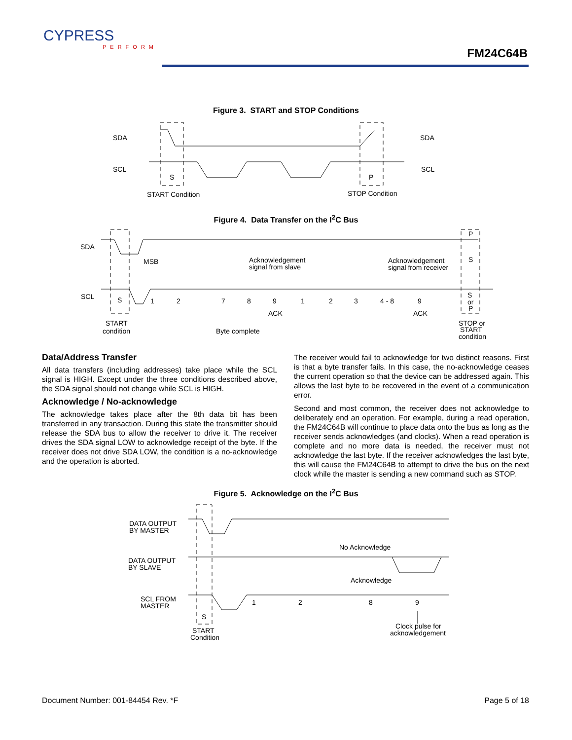CYPRESS
PERFORM
FM24C64B
Figure 3. START and STOP Conditions
SDA
SDA
SCL
SCL
S
P
START Condition
STOP Condition
Figure 4. Data Transfer on the I<sup>2</sup>C Bus
SDA
SCL
MSB
Acknowledgement
signal from slave
Acknowledgement
signal from receiver
P
S
S
1
2
7
8
9
1
2
3
4 - 8
9
S
or
P
ACK
ACK
START
condition
Byte complete
STOP or
START
condition
Data/Address Transfer
All data transfers (including addresses) take place while the SCL signal is HIGH. Except under the three conditions described above, the SDA signal should not change while SCL is HIGH.
Acknowledge / No-acknowledge
The acknowledge takes place after the 8th data bit has been transferred in any transaction. During this state the transmitter should release the SDA bus to allow the receiver to drive it. The receiver drives the SDA signal LOW to acknowledge receipt of the byte. If the receiver does not drive SDA LOW, the condition is a no-acknowledge and the operation is aborted.
The receiver would fail to acknowledge for two distinct reasons. First is that a byte transfer fails. In this case, the no-acknowledge ceases the current operation so that the device can be addressed again. This allows the last byte to be recovered in the event of a communication error.
Second and most common, the receiver does not acknowledge to deliberately end an operation. For example, during a read operation, the FM24C64B will continue to place data onto the bus as long as the receiver sends acknowledges (and clocks). When a read operation is complete and no more data is needed, the receiver must not acknowledge the last byte. If the receiver acknowledges the last byte, this will cause the FM24C64B to attempt to drive the bus on the next clock while the master is sending a new command such as STOP.
Figure 5. Acknowledge on the I<sup>2</sup>C Bus
DATA OUTPUT
BY MASTER
DATA OUTPUT
BY SLAVE
No Acknowledge
Acknowledge
SCL FROM
MASTER
1
2
8
9
S
START
Condition
Clock pulse for
acknowledgement
Document Number: 001-84454 Rev. *F Page 5 of 18